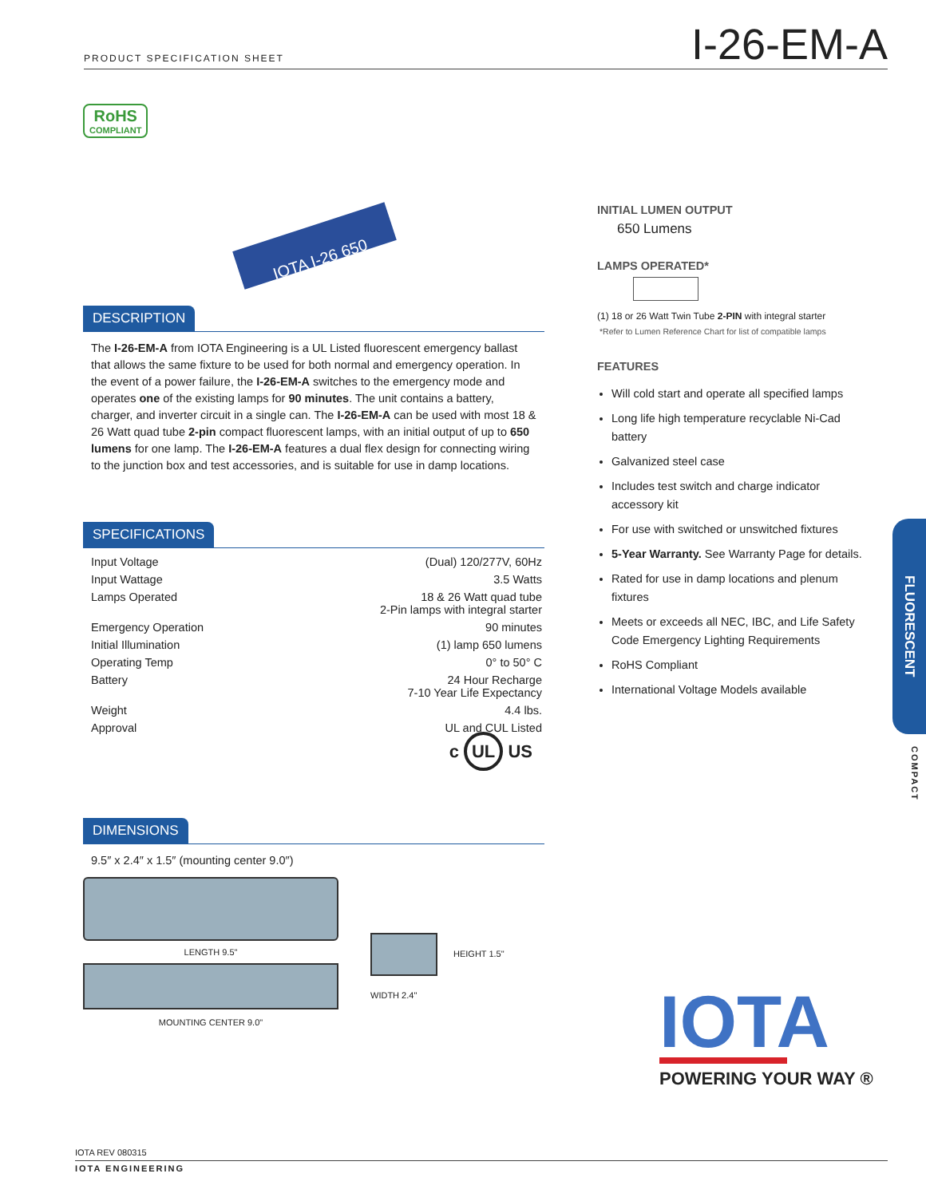PRODUCT SPECIFICATION SHEET
I-26-EM-A
RoHS
COMPLIANT
IOTA I-26 650
DESCRIPTION
The I-26-EM-A from IOTA Engineering is a UL Listed fluorescent emergency ballast that allows the same fixture to be used for both normal and emergency operation. In the event of a power failure, the I-26-EM-A switches to the emergency mode and operates one of the existing lamps for 90 minutes. The unit contains a battery, charger, and inverter circuit in a single can. The I-26-EM-A can be used with most 18 & 26 Watt quad tube 2-pin compact fluorescent lamps, with an initial output of up to 650 lumens for one lamp. The I-26-EM-A features a dual flex design for connecting wiring to the junction box and test accessories, and is suitable for use in damp locations.
SPECIFICATIONS
| Input Voltage | (Dual) 120/277V, 60Hz |
| Input Wattage | 3.5 Watts |
| Lamps Operated | 18 & 26 Watt quad tube 2-Pin lamps with integral starter |
| Emergency Operation | 90 minutes |
| Initial Illumination | (1) lamp 650 lumens |
| Operating Temp | 0° to 50° C |
| Battery | 24 Hour Recharge 7-10 Year Life Expectancy |
| Weight | 4.4 lbs. |
| Approval | UL and CUL Listed |
c UL US
DIMENSIONS
9.5″ x 2.4″ x 1.5″ (mounting center 9.0″)
LENGTH 9.5"
MOUNTING CENTER 9.0"
WIDTH 2.4" HEIGHT 1.5"
INITIAL LUMEN OUTPUT
650 Lumens
LAMPS OPERATED*
(1) 18 or 26 Watt Twin Tube 2-PIN with integral starter
*Refer to Lumen Reference Chart for list of compatible lamps
FEATURES
Will cold start and operate all specified lamps
Long life high temperature recyclable Ni-Cad battery
Galvanized steel case
Includes test switch and charge indicator accessory kit
For use with switched or unswitched fixtures
5-Year Warranty. See Warranty Page for details.
Rated for use in damp locations and plenum fixtures
Meets or exceeds all NEC, IBC, and Life Safety Code Emergency Lighting Requirements
RoHS Compliant
International Voltage Models available
FLUORESCENT
COMPACT
IOTA
POWERING YOUR WAY ®
IOTA REV 080315
IOTA ENGINEERING